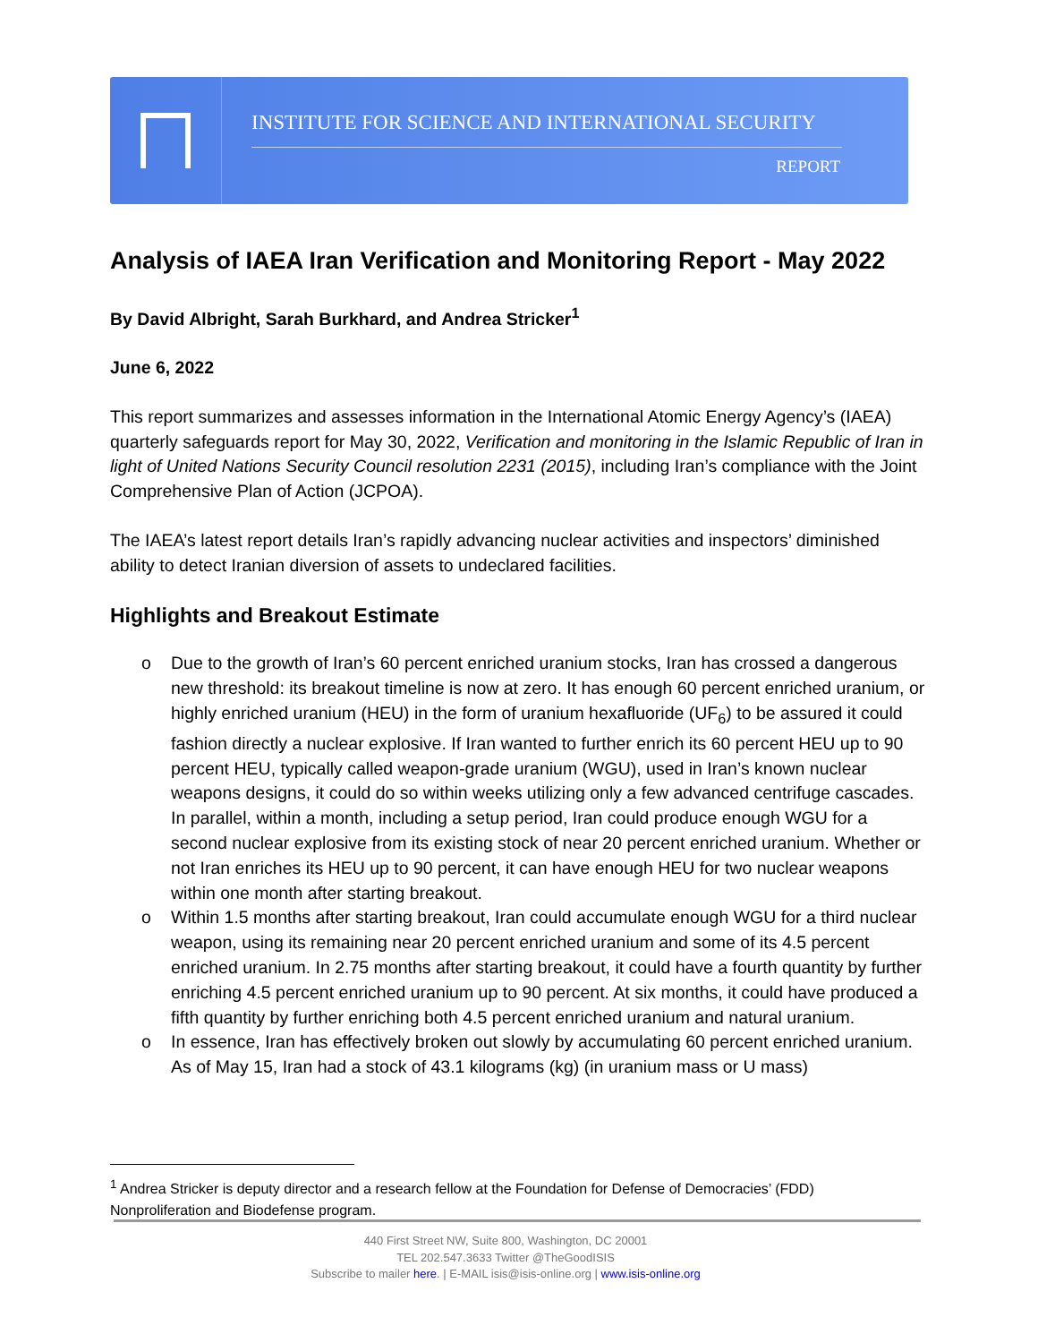INSTITUTE FOR SCIENCE AND INTERNATIONAL SECURITY
REPORT
Analysis of IAEA Iran Verification and Monitoring Report - May 2022
By David Albright, Sarah Burkhard, and Andrea Stricker<sup>1</sup>
June 6, 2022
This report summarizes and assesses information in the International Atomic Energy Agency’s (IAEA) quarterly safeguards report for May 30, 2022, Verification and monitoring in the Islamic Republic of Iran in light of United Nations Security Council resolution 2231 (2015), including Iran’s compliance with the Joint Comprehensive Plan of Action (JCPOA).
The IAEA’s latest report details Iran’s rapidly advancing nuclear activities and inspectors’ diminished ability to detect Iranian diversion of assets to undeclared facilities.
Highlights and Breakout Estimate
o Due to the growth of Iran’s 60 percent enriched uranium stocks, Iran has crossed a dangerous new threshold: its breakout timeline is now at zero. It has enough 60 percent enriched uranium, or highly enriched uranium (HEU) in the form of uranium hexafluoride (UF<sub>6</sub>) to be assured it could fashion directly a nuclear explosive. If Iran wanted to further enrich its 60 percent HEU up to 90 percent HEU, typically called weapon-grade uranium (WGU), used in Iran’s known nuclear weapons designs, it could do so within weeks utilizing only a few advanced centrifuge cascades. In parallel, within a month, including a setup period, Iran could produce enough WGU for a second nuclear explosive from its existing stock of near 20 percent enriched uranium. Whether or not Iran enriches its HEU up to 90 percent, it can have enough HEU for two nuclear weapons within one month after starting breakout.
o Within 1.5 months after starting breakout, Iran could accumulate enough WGU for a third nuclear weapon, using its remaining near 20 percent enriched uranium and some of its 4.5 percent enriched uranium. In 2.75 months after starting breakout, it could have a fourth quantity by further enriching 4.5 percent enriched uranium up to 90 percent. At six months, it could have produced a fifth quantity by further enriching both 4.5 percent enriched uranium and natural uranium.
o In essence, Iran has effectively broken out slowly by accumulating 60 percent enriched uranium. As of May 15, Iran had a stock of 43.1 kilograms (kg) (in uranium mass or U mass)
<sup>1</sup> Andrea Stricker is deputy director and a research fellow at the Foundation for Defense of Democracies’ (FDD) Nonproliferation and Biodefense program.
440 First Street NW, Suite 800, Washington, DC 20001
TEL 202.547.3633 Twitter @TheGoodISIS
Subscribe to mailer here. | E-MAIL isis@isis-online.org | www.isis-online.org